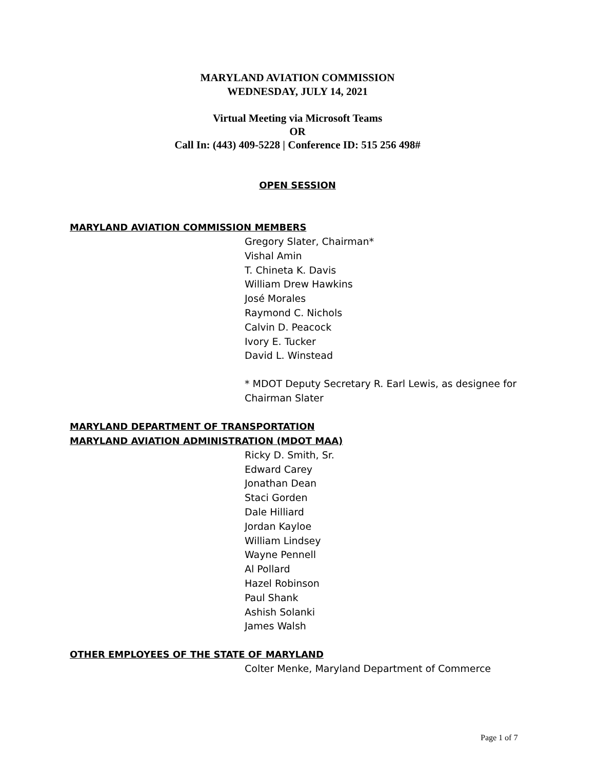MARYLAND AVIATION COMMISSION
WEDNESDAY, JULY 14, 2021
Virtual Meeting via Microsoft Teams
OR
Call In: (443) 409-5228 | Conference ID: 515 256 498#
OPEN SESSION
MARYLAND AVIATION COMMISSION MEMBERS
Gregory Slater, Chairman*
Vishal Amin
T. Chineta K. Davis
William Drew Hawkins
José Morales
Raymond C. Nichols
Calvin D. Peacock
Ivory E. Tucker
David L. Winstead
* MDOT Deputy Secretary R. Earl Lewis, as designee for
Chairman Slater
MARYLAND DEPARTMENT OF TRANSPORTATION
MARYLAND AVIATION ADMINISTRATION (MDOT MAA)
Ricky D. Smith, Sr.
Edward Carey
Jonathan Dean
Staci Gorden
Dale Hilliard
Jordan Kayloe
William Lindsey
Wayne Pennell
Al Pollard
Hazel Robinson
Paul Shank
Ashish Solanki
James Walsh
OTHER EMPLOYEES OF THE STATE OF MARYLAND
Colter Menke, Maryland Department of Commerce
Page 1 of 7